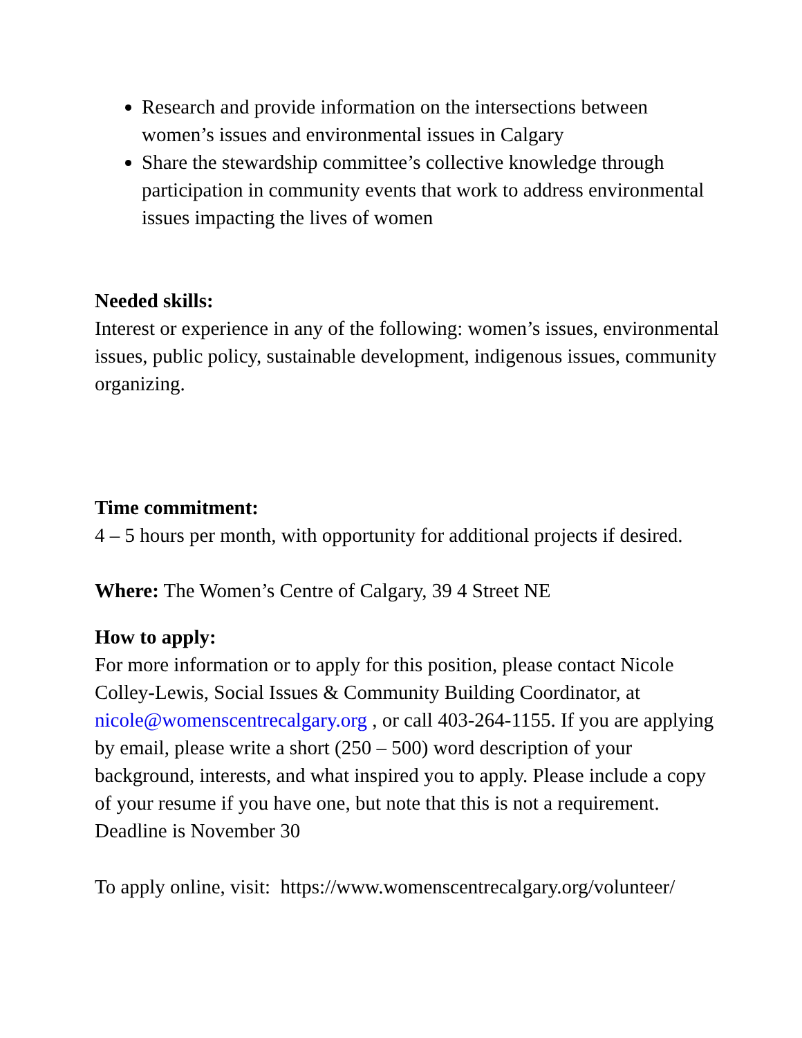Research and provide information on the intersections between women’s issues and environmental issues in Calgary
Share the stewardship committee’s collective knowledge through participation in community events that work to address environmental issues impacting the lives of women
Needed skills:
Interest or experience in any of the following: women’s issues, environmental issues, public policy, sustainable development, indigenous issues, community organizing.
Time commitment:
4 – 5 hours per month, with opportunity for additional projects if desired.
Where: The Women’s Centre of Calgary, 39 4 Street NE
How to apply:
For more information or to apply for this position, please contact Nicole Colley-Lewis, Social Issues & Community Building Coordinator, at nicole@womenscentrecalgary.org , or call 403-264-1155. If you are applying by email, please write a short (250 – 500) word description of your background, interests, and what inspired you to apply. Please include a copy of your resume if you have one, but note that this is not a requirement. Deadline is November 30
To apply online, visit: https://www.womenscentrecalgary.org/volunteer/